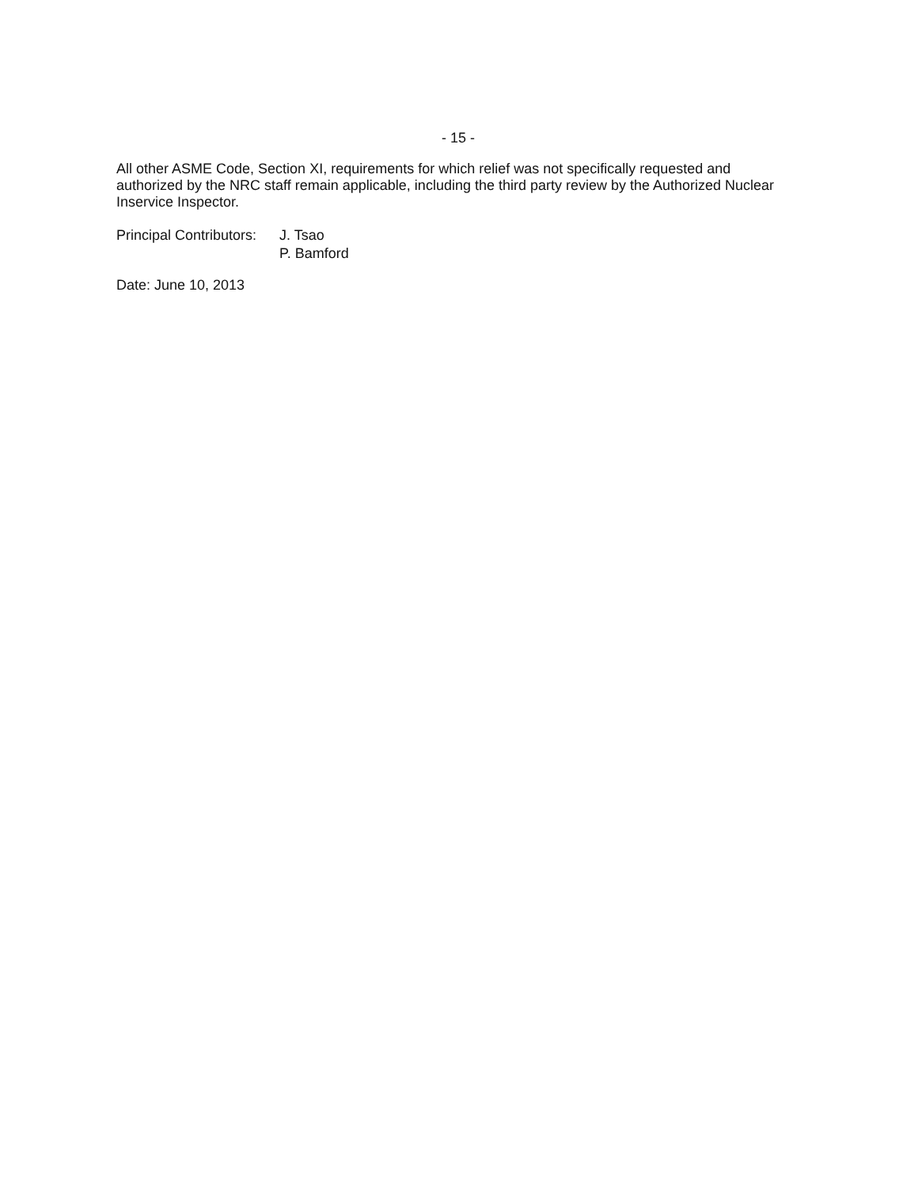- 15 -
All other ASME Code, Section XI, requirements for which relief was not specifically requested and authorized by the NRC staff remain applicable, including the third party review by the Authorized Nuclear Inservice Inspector.
Principal Contributors:
J. Tsao
P. Bamford
Date: June 10, 2013